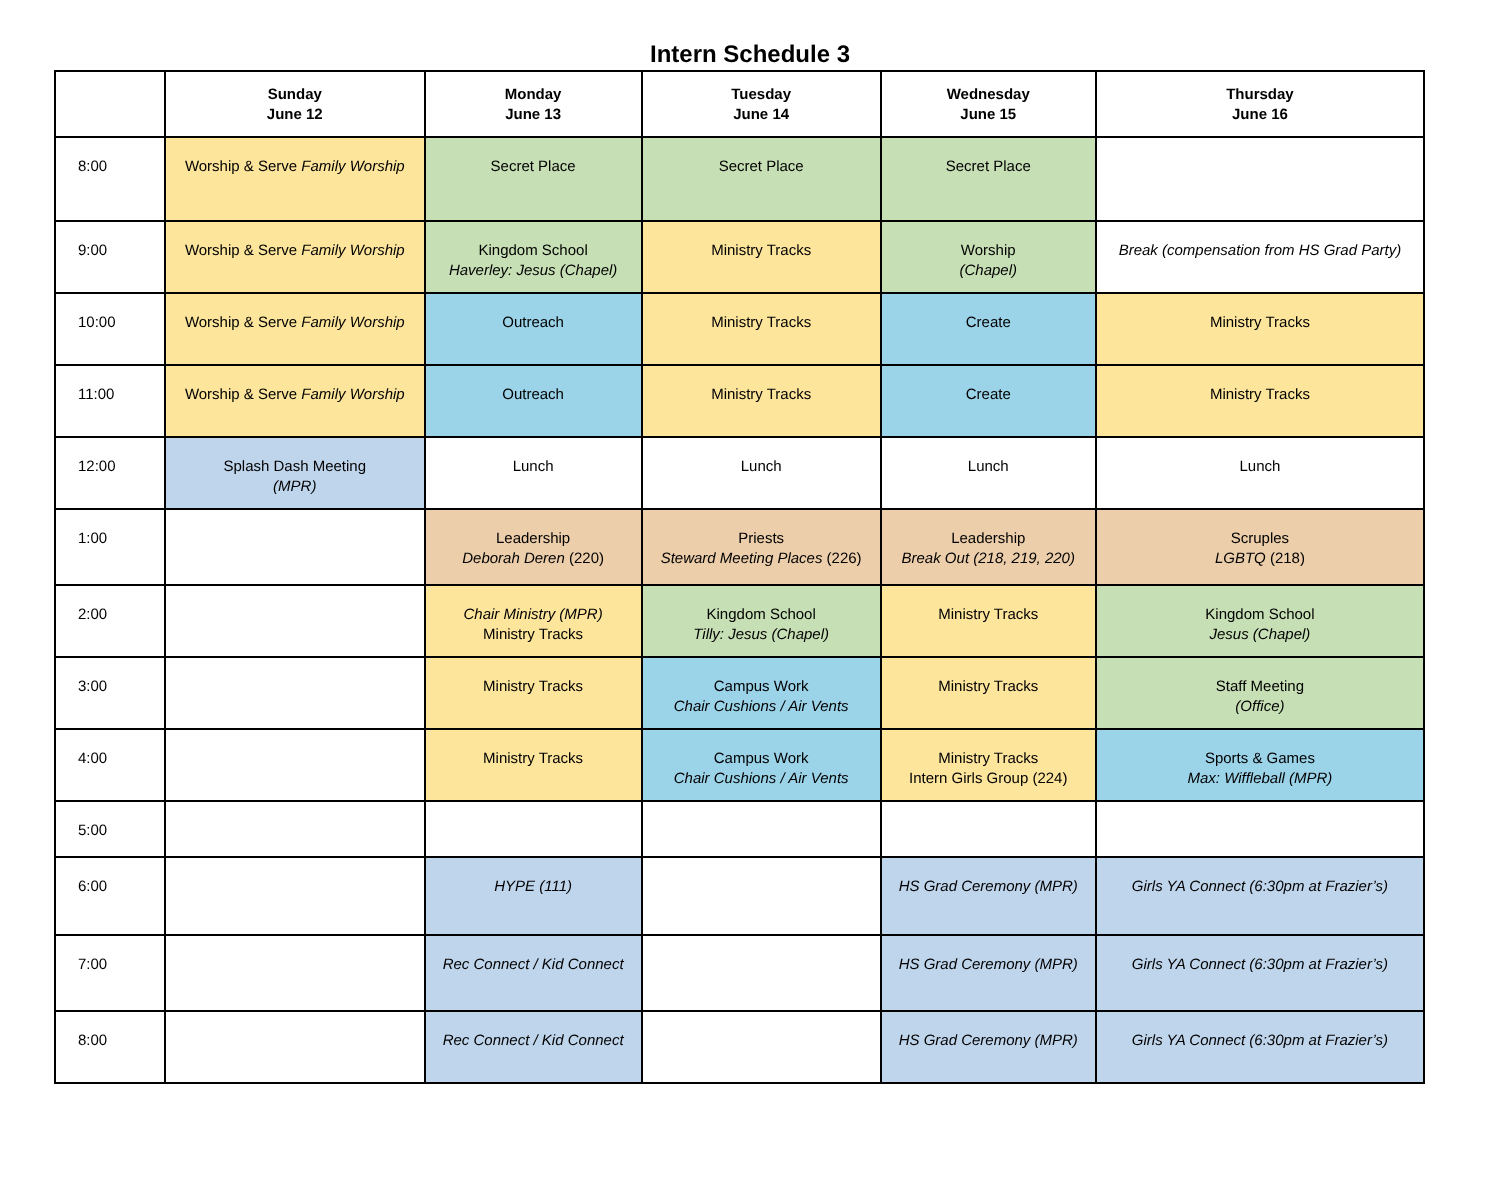Intern Schedule 3
| | Sunday June 12 | Monday June 13 | Tuesday June 14 | Wednesday June 15 | Thursday June 16 |
| --- | --- | --- | --- | --- | --- |
| 8:00 | Worship & Serve Family Worship | Secret Place | Secret Place | Secret Place | |
| 9:00 | Worship & Serve Family Worship | Kingdom School Haverley: Jesus (Chapel) | Ministry Tracks | Worship (Chapel) | Break (compensation from HS Grad Party) |
| 10:00 | Worship & Serve Family Worship | Outreach | Ministry Tracks | Create | Ministry Tracks |
| 11:00 | Worship & Serve Family Worship | Outreach | Ministry Tracks | Create | Ministry Tracks |
| 12:00 | Splash Dash Meeting (MPR) | Lunch | Lunch | Lunch | Lunch |
| 1:00 | | Leadership Deborah Deren (220) | Priests Steward Meeting Places (226) | Leadership Break Out (218, 219, 220) | Scruples LGBTQ (218) |
| 2:00 | | Chair Ministry (MPR) Ministry Tracks | Kingdom School Tilly: Jesus (Chapel) | Ministry Tracks | Kingdom School Jesus (Chapel) |
| 3:00 | | Ministry Tracks | Campus Work Chair Cushions / Air Vents | Ministry Tracks | Staff Meeting (Office) |
| 4:00 | | Ministry Tracks | Campus Work Chair Cushions / Air Vents | Ministry Tracks Intern Girls Group (224) | Sports & Games Max: Wiffleball (MPR) |
| 5:00 | | | | | |
| 6:00 | | HYPE (111) | | HS Grad Ceremony (MPR) | Girls YA Connect (6:30pm at Frazier’s) |
| 7:00 | | Rec Connect / Kid Connect | | HS Grad Ceremony (MPR) | Girls YA Connect (6:30pm at Frazier’s) |
| 8:00 | | Rec Connect / Kid Connect | | HS Grad Ceremony (MPR) | Girls YA Connect (6:30pm at Frazier’s) |